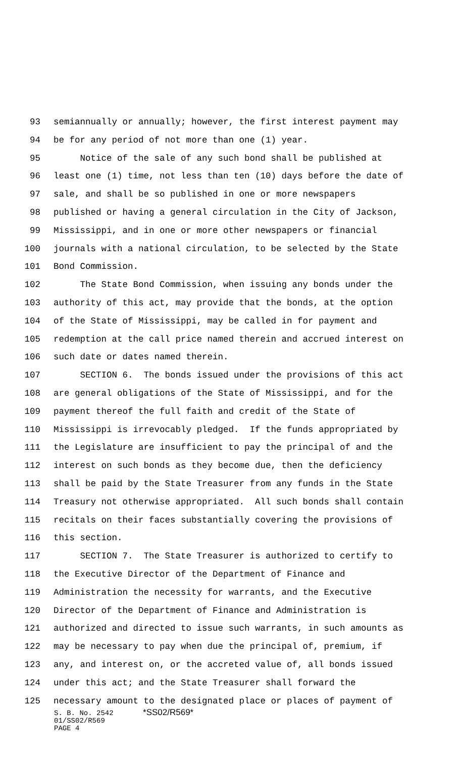93 semiannually or annually; however, the first interest payment may
94 be for any period of not more than one (1) year.
95 Notice of the sale of any such bond shall be published at
96 least one (1) time, not less than ten (10) days before the date of
97 sale, and shall be so published in one or more newspapers
98 published or having a general circulation in the City of Jackson,
99 Mississippi, and in one or more other newspapers or financial
100 journals with a national circulation, to be selected by the State
101 Bond Commission.
102 The State Bond Commission, when issuing any bonds under the
103 authority of this act, may provide that the bonds, at the option
104 of the State of Mississippi, may be called in for payment and
105 redemption at the call price named therein and accrued interest on
106 such date or dates named therein.
107 SECTION 6. The bonds issued under the provisions of this act
108 are general obligations of the State of Mississippi, and for the
109 payment thereof the full faith and credit of the State of
110 Mississippi is irrevocably pledged. If the funds appropriated by
111 the Legislature are insufficient to pay the principal of and the
112 interest on such bonds as they become due, then the deficiency
113 shall be paid by the State Treasurer from any funds in the State
114 Treasury not otherwise appropriated. All such bonds shall contain
115 recitals on their faces substantially covering the provisions of
116 this section.
117 SECTION 7. The State Treasurer is authorized to certify to
118 the Executive Director of the Department of Finance and
119 Administration the necessity for warrants, and the Executive
120 Director of the Department of Finance and Administration is
121 authorized and directed to issue such warrants, in such amounts as
122 may be necessary to pay when due the principal of, premium, if
123 any, and interest on, or the accreted value of, all bonds issued
124 under this act; and the State Treasurer shall forward the
125 necessary amount to the designated place or places of payment of
S. B. No. 2542 *SS02/R569*
01/SS02/R569
PAGE 4